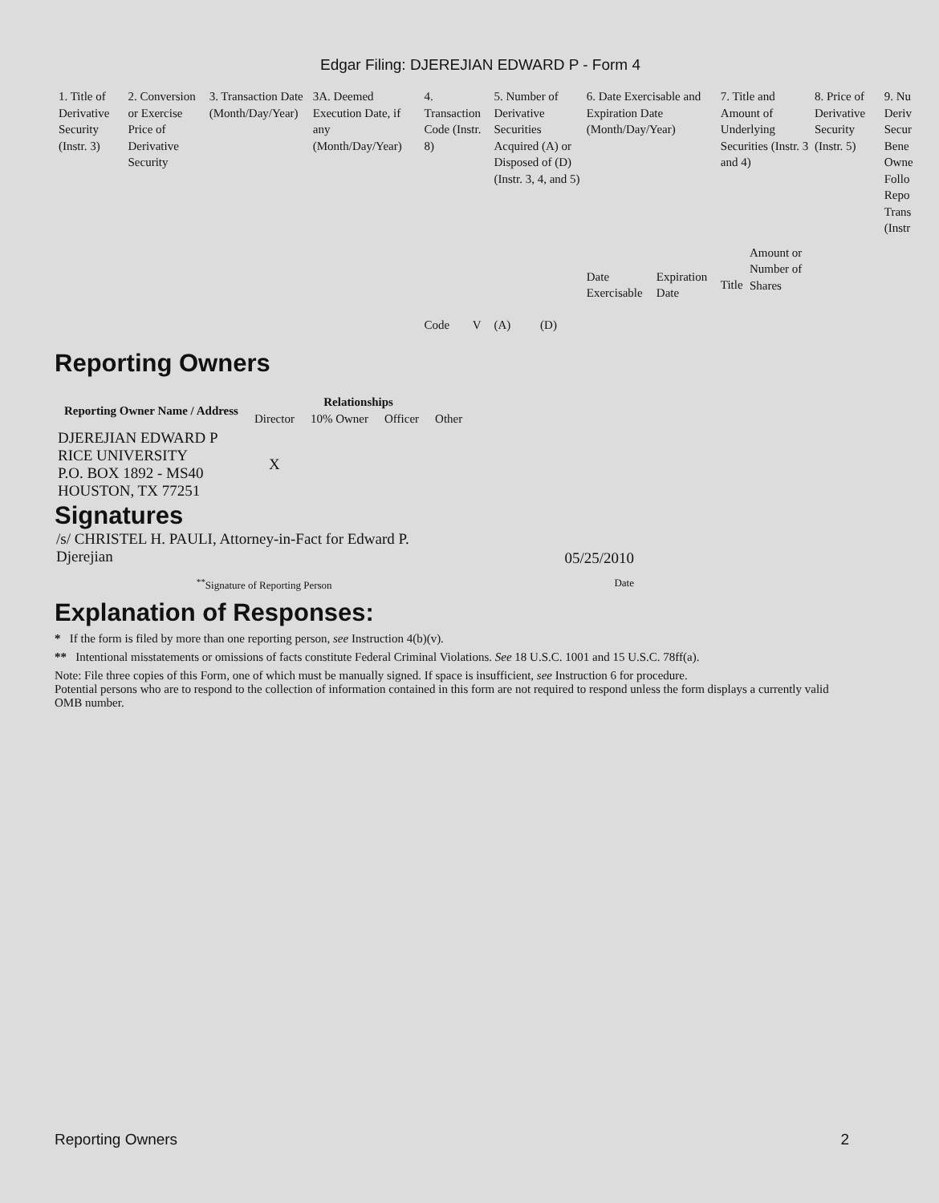Edgar Filing: DJEREJIAN EDWARD P - Form 4
| 1. Title of Derivative Security (Instr. 3) | 2. Conversion or Exercise Price of Derivative Security | 3. Transaction Date (Month/Day/Year) | 3A. Deemed Execution Date, if any (Month/Day/Year) | 4. Transaction Code (Instr. 8) | | 5. Number of Derivative Securities Acquired (A) or Disposed of (D) (Instr. 3, 4, and 5) | | 6. Date Exercisable and Expiration Date (Month/Day/Year) | | 7. Title and Amount of Underlying Securities (Instr. 3 and 4) | | 8. Price of Derivative Security (Instr. 5) | 9. Nu Deriv Secur Bene Owne Follo Repo Trans (Instr |
| | | | | Code | V | (A) | (D) | Date Exercisable | Expiration Date | Title | Amount or Number of Shares | | |
Reporting Owners
| Reporting Owner Name / Address | Relationships | | | |
| --- | --- | --- | --- | --- |
| | Director | 10% Owner | Officer | Other |
| DJEREJIAN EDWARD P RICE UNIVERSITY P.O. BOX 1892 - MS40 HOUSTON, TX 77251 | X | | | |
Signatures
/s/ CHRISTEL H. PAULI, Attorney-in-Fact for Edward P.
Djerejian
05/25/2010
<sup>**</sup> Signature of Reporting Person
Date
Explanation of Responses:
* If the form is filed by more than one reporting person, see Instruction 4(b)(v).
** Intentional misstatements or omissions of facts constitute Federal Criminal Violations. See 18 U.S.C. 1001 and 15 U.S.C. 78ff(a).
Note: File three copies of this Form, one of which must be manually signed. If space is insufficient, see Instruction 6 for procedure.
Potential persons who are to respond to the collection of information contained in this form are not required to respond unless the form displays a currently valid OMB number.
Reporting Owners 2